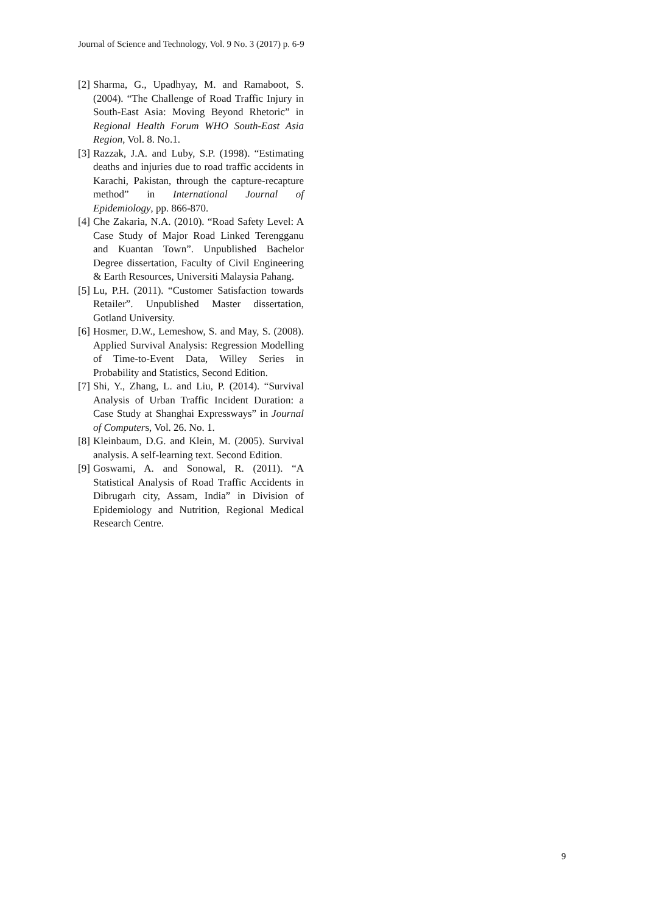Journal of Science and Technology, Vol. 9 No. 3 (2017) p. 6-9
[2] Sharma, G., Upadhyay, M. and Ramaboot, S. (2004). “The Challenge of Road Traffic Injury in South-East Asia: Moving Beyond Rhetoric” in Regional Health Forum WHO South-East Asia Region, Vol. 8. No.1.
[3] Razzak, J.A. and Luby, S.P. (1998). “Estimating deaths and injuries due to road traffic accidents in Karachi, Pakistan, through the capture-recapture method” in International Journal of Epidemiology, pp. 866-870.
[4] Che Zakaria, N.A. (2010). “Road Safety Level: A Case Study of Major Road Linked Terengganu and Kuantan Town”. Unpublished Bachelor Degree dissertation, Faculty of Civil Engineering & Earth Resources, Universiti Malaysia Pahang.
[5] Lu, P.H. (2011). “Customer Satisfaction towards Retailer”. Unpublished Master dissertation, Gotland University.
[6] Hosmer, D.W., Lemeshow, S. and May, S. (2008). Applied Survival Analysis: Regression Modelling of Time-to-Event Data, Willey Series in Probability and Statistics, Second Edition.
[7] Shi, Y., Zhang, L. and Liu, P. (2014). “Survival Analysis of Urban Traffic Incident Duration: a Case Study at Shanghai Expressways” in Journal of Computers, Vol. 26. No. 1.
[8] Kleinbaum, D.G. and Klein, M. (2005). Survival analysis. A self-learning text. Second Edition.
[9] Goswami, A. and Sonowal, R. (2011). “A Statistical Analysis of Road Traffic Accidents in Dibrugarh city, Assam, India” in Division of Epidemiology and Nutrition, Regional Medical Research Centre.
9